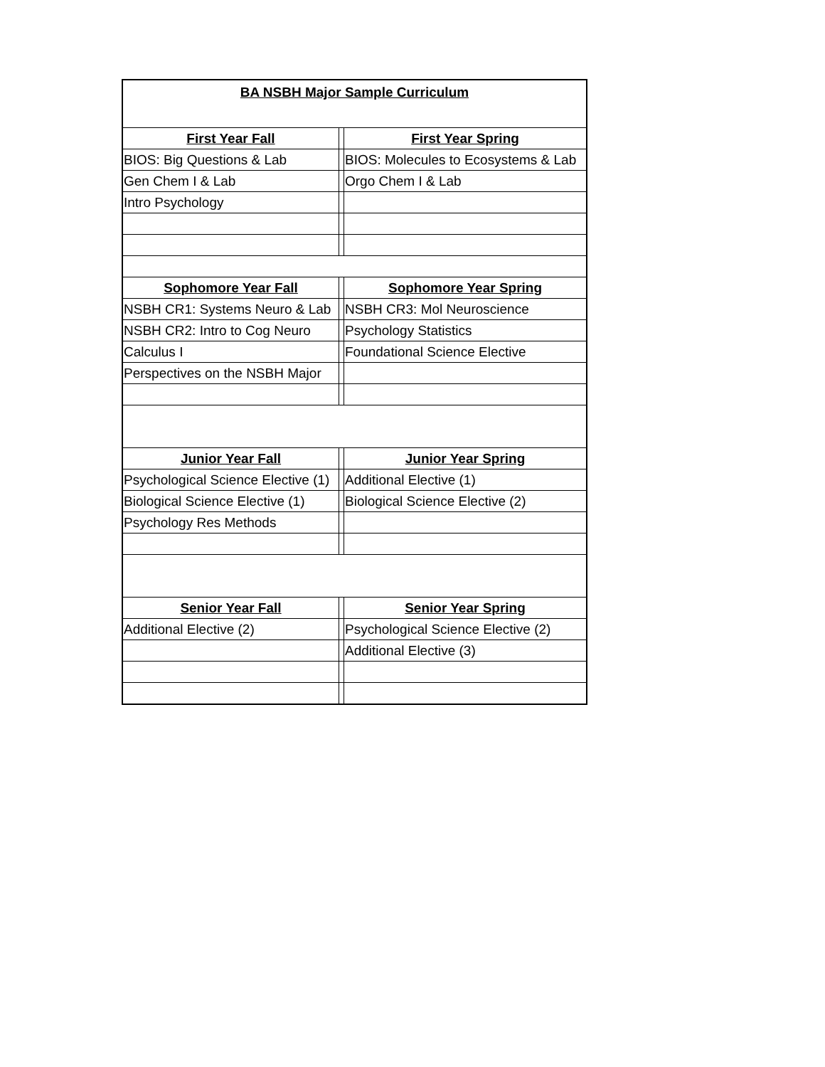| BA NSBH Major Sample Curriculum | | |
| --- | --- | --- |
| First Year Fall | | First Year Spring |
| BIOS: Big Questions & Lab | | BIOS: Molecules to Ecosystems & Lab |
| Gen Chem I & Lab | | Orgo Chem I & Lab |
| Intro Psychology | | |
| Sophomore Year Fall | | Sophomore Year Spring |
| NSBH CR1: Systems Neuro & Lab | | NSBH CR3: Mol Neuroscience |
| NSBH CR2: Intro to Cog Neuro | | Psychology Statistics |
| Calculus I | | Foundational Science Elective |
| Perspectives on the NSBH Major | | |
| Junior Year Fall | | Junior Year Spring |
| Psychological Science Elective (1) | | Additional Elective (1) |
| Biological Science Elective (1) | | Biological Science Elective (2) |
| Psychology Res Methods | | |
| Senior Year Fall | | Senior Year Spring |
| Additional Elective (2) | | Psychological Science Elective (2) |
| | | Additional Elective (3) |